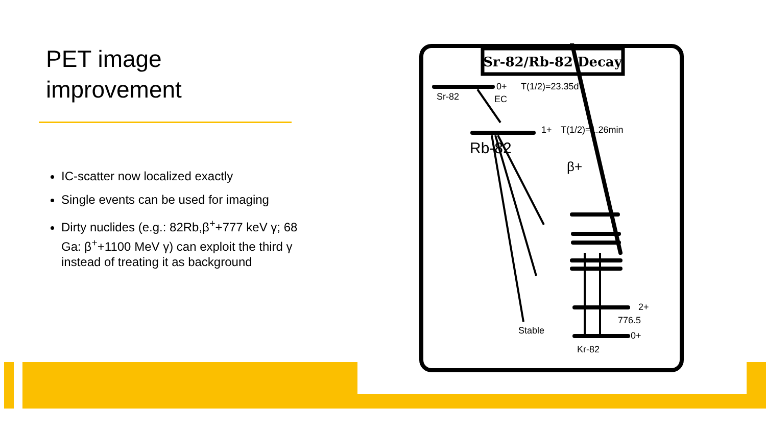PET image
improvement
IC-scatter now localized exactly
Single events can be used for imaging
Dirty nuclides (e.g.: 82Rb,β<sup>+</sup>+777 keV γ; 68 Ga: β<sup>+</sup>+1100 MeV γ) can exploit the third γ instead of treating it as background
Sr-82/Rb-82 Decay
Sr-82
0+
EC
T(1/2)=23.35d
1+
T(1/2)=1.26min
Rb-82
β+
2+
776.5
0+
Stable
Kr-82